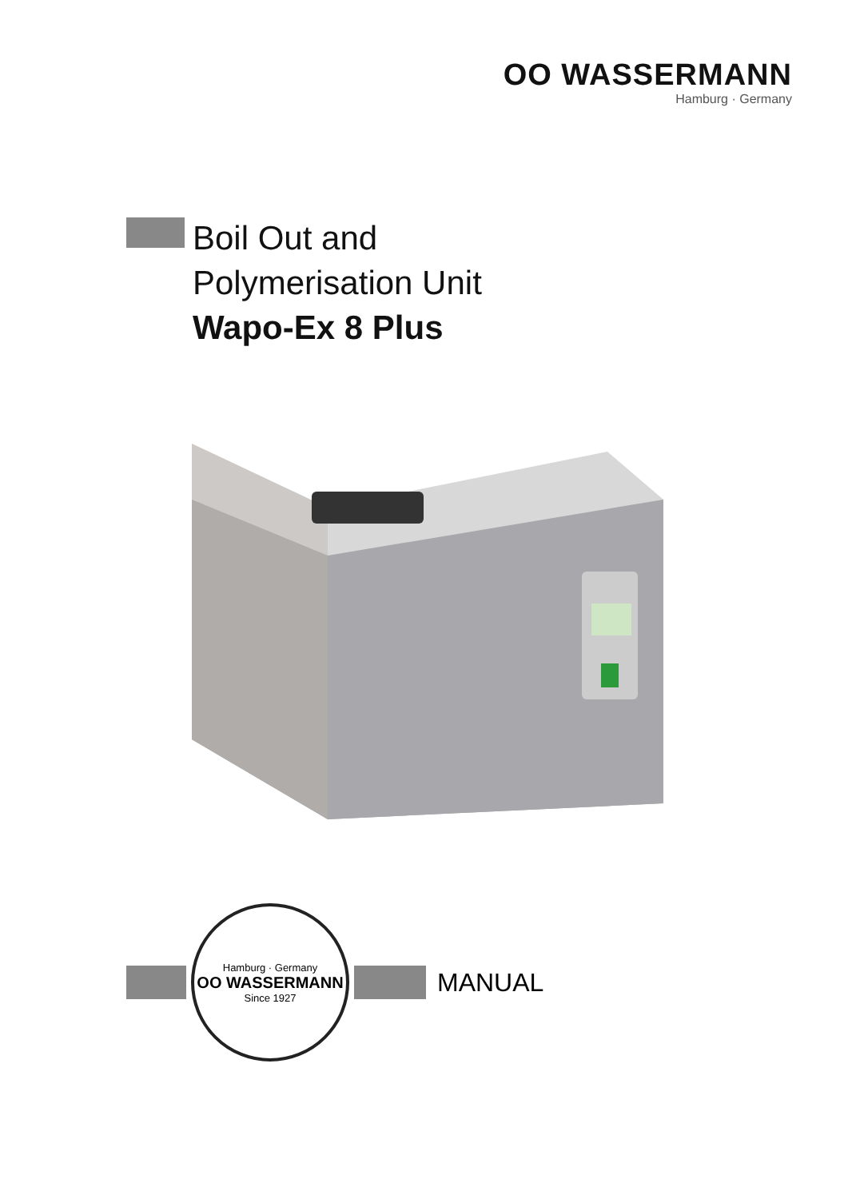OO WASSERMANN
Hamburg · Germany
Boil Out and
Polymerisation Unit
Wapo-Ex 8 Plus
Hamburg · Germany
OO WASSERMANN
Since 1927
MANUAL